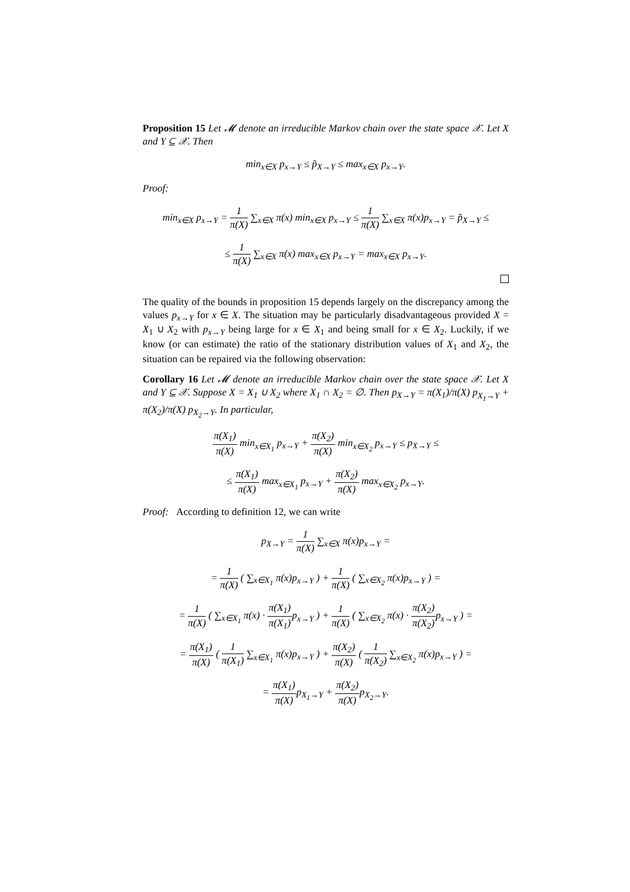Proposition 15 Let 𝓜 denote an irreducible Markov chain over the state space 𝒳. Let X and Y ⊆ 𝒳. Then
min<sub>x∈X</sub> p<sub>x→Y</sub> ≤ p̃<sub>X→Y</sub> ≤ max<sub>x∈X</sub> p<sub>x→Y</sub>.
Proof:
min<sub>x∈X</sub> p<sub>x→Y</sub> = 1 π(X) ∑<sub>x∈X</sub> π(x) min<sub>x∈X</sub> p<sub>x→Y</sub> ≤ 1 π(X) ∑<sub>x∈X</sub> π(x)p<sub>x→Y</sub> = p̃<sub>X→Y</sub> ≤
≤ 1 π(X) ∑<sub>x∈X</sub> π(x) max<sub>x∈X</sub> p<sub>x→Y</sub> = max<sub>x∈X</sub> p<sub>x→Y</sub>.
The quality of the bounds in proposition 15 depends largely on the discrepancy among the values p<sub>x→Y</sub> for x ∈ X. The situation may be particularly disadvantageous provided X = X<sub>1</sub> ∪ X<sub>2</sub> with p<sub>x→Y</sub> being large for x ∈ X<sub>1</sub> and being small for x ∈ X<sub>2</sub>. Luckily, if we know (or can estimate) the ratio of the stationary distribution values of X<sub>1</sub> and X<sub>2</sub>, the situation can be repaired via the following observation:
Corollary 16 Let 𝓜 denote an irreducible Markov chain over the state space 𝒳. Let X and Y ⊆ 𝒳. Suppose X = X<sub>1</sub> ∪ X<sub>2</sub> where X<sub>1</sub> ∩ X<sub>2</sub> = ∅. Then p<sub>X→Y</sub> = π(X<sub>1</sub>)/π(X) p<sub>X<sub>1</sub>→Y</sub> + π(X<sub>2</sub>)/π(X) p<sub>X<sub>2</sub>→Y</sub>. In particular,
π(X<sub>1</sub>) π(X) min<sub>x∈X<sub>1</sub></sub> p<sub>x→Y</sub> + π(X<sub>2</sub>) π(X) min<sub>x∈X<sub>2</sub></sub> p<sub>x→Y</sub> ≤ p<sub>X→Y</sub> ≤
≤ π(X<sub>1</sub>) π(X) max<sub>x∈X<sub>1</sub></sub> p<sub>x→Y</sub> + π(X<sub>2</sub>) π(X) max<sub>x∈X<sub>2</sub></sub> p<sub>x→Y</sub>.
Proof: According to definition 12, we can write
p<sub>X→Y</sub> = 1 π(X) ∑<sub>x∈X</sub> π(x)p<sub>x→Y</sub> =
= 1 π(X) ( ∑<sub>x∈X<sub>1</sub></sub> π(x)p<sub>x→Y</sub> ) + 1 π(X) ( ∑<sub>x∈X<sub>2</sub></sub> π(x)p<sub>x→Y</sub> ) =
= 1 π(X) ( ∑<sub>x∈X<sub>1</sub></sub> π(x) · π(X<sub>1</sub>) π(X<sub>1</sub>) p<sub>x→Y</sub> ) + 1 π(X) ( ∑<sub>x∈X<sub>2</sub></sub> π(x) · π(X<sub>2</sub>) π(X<sub>2</sub>) p<sub>x→Y</sub> ) =
= π(X<sub>1</sub>) π(X) ( 1 π(X<sub>1</sub>) ∑<sub>x∈X<sub>1</sub></sub> π(x)p<sub>x→Y</sub> ) + π(X<sub>2</sub>) π(X) ( 1 π(X<sub>2</sub>) ∑<sub>x∈X<sub>2</sub></sub> π(x)p<sub>x→Y</sub> ) =
= π(X<sub>1</sub>) π(X) p<sub>X<sub>1</sub>→Y</sub> + π(X<sub>2</sub>) π(X) p<sub>X<sub>2</sub>→Y</sub>.